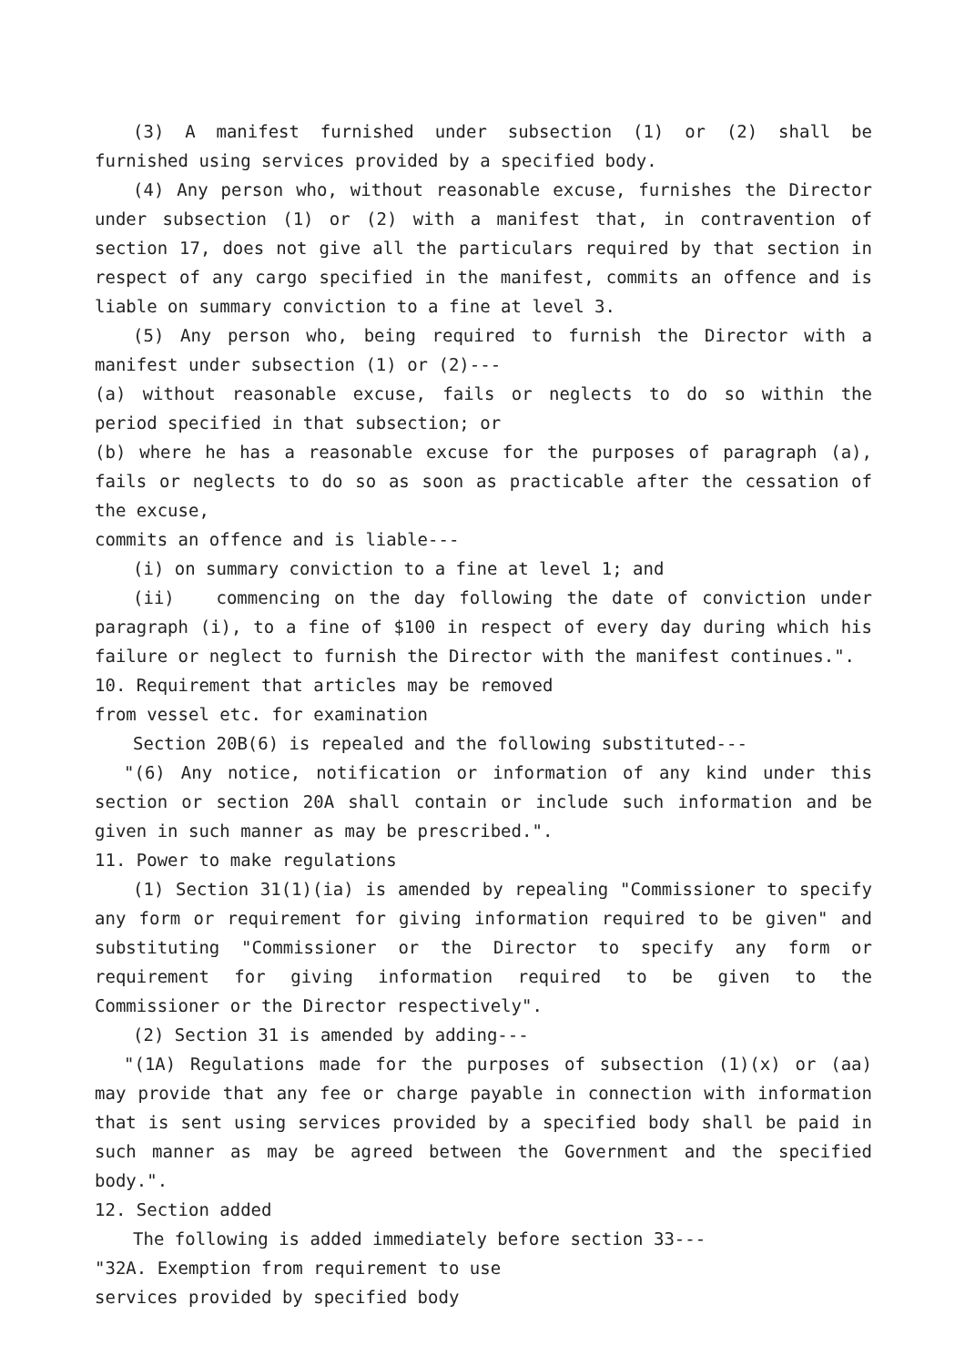(3) A manifest furnished under subsection (1) or (2) shall be furnished using services provided by a specified body.
(4) Any person who, without reasonable excuse, furnishes the Director under subsection (1) or (2) with a manifest that, in contravention of section 17, does not give all the particulars required by that section in respect of any cargo specified in the manifest, commits an offence and is liable on summary conviction to a fine at level 3.
(5) Any person who, being required to furnish the Director with a manifest under subsection (1) or (2)---
(a) without reasonable excuse, fails or neglects to do so within the period specified in that subsection; or
(b) where he has a reasonable excuse for the purposes of paragraph (a), fails or neglects to do so as soon as practicable after the cessation of the excuse,
commits an offence and is liable---
(i) on summary conviction to a fine at level 1; and
(ii) commencing on the day following the date of conviction under paragraph (i), to a fine of $100 in respect of every day during which his failure or neglect to furnish the Director with the manifest continues.".
10. Requirement that articles may be removed
from vessel etc. for examination
Section 20B(6) is repealed and the following substituted---
"(6) Any notice, notification or information of any kind under this section or section 20A shall contain or include such information and be given in such manner as may be prescribed.".
11. Power to make regulations
(1) Section 31(1)(ia) is amended by repealing "Commissioner to specify any form or requirement for giving information required to be given" and substituting "Commissioner or the Director to specify any form or requirement for giving information required to be given to the Commissioner or the Director respectively".
(2) Section 31 is amended by adding---
"(1A) Regulations made for the purposes of subsection (1)(x) or (aa) may provide that any fee or charge payable in connection with information that is sent using services provided by a specified body shall be paid in such manner as may be agreed between the Government and the specified body.".
12. Section added
The following is added immediately before section 33---
"32A. Exemption from requirement to use
services provided by specified body